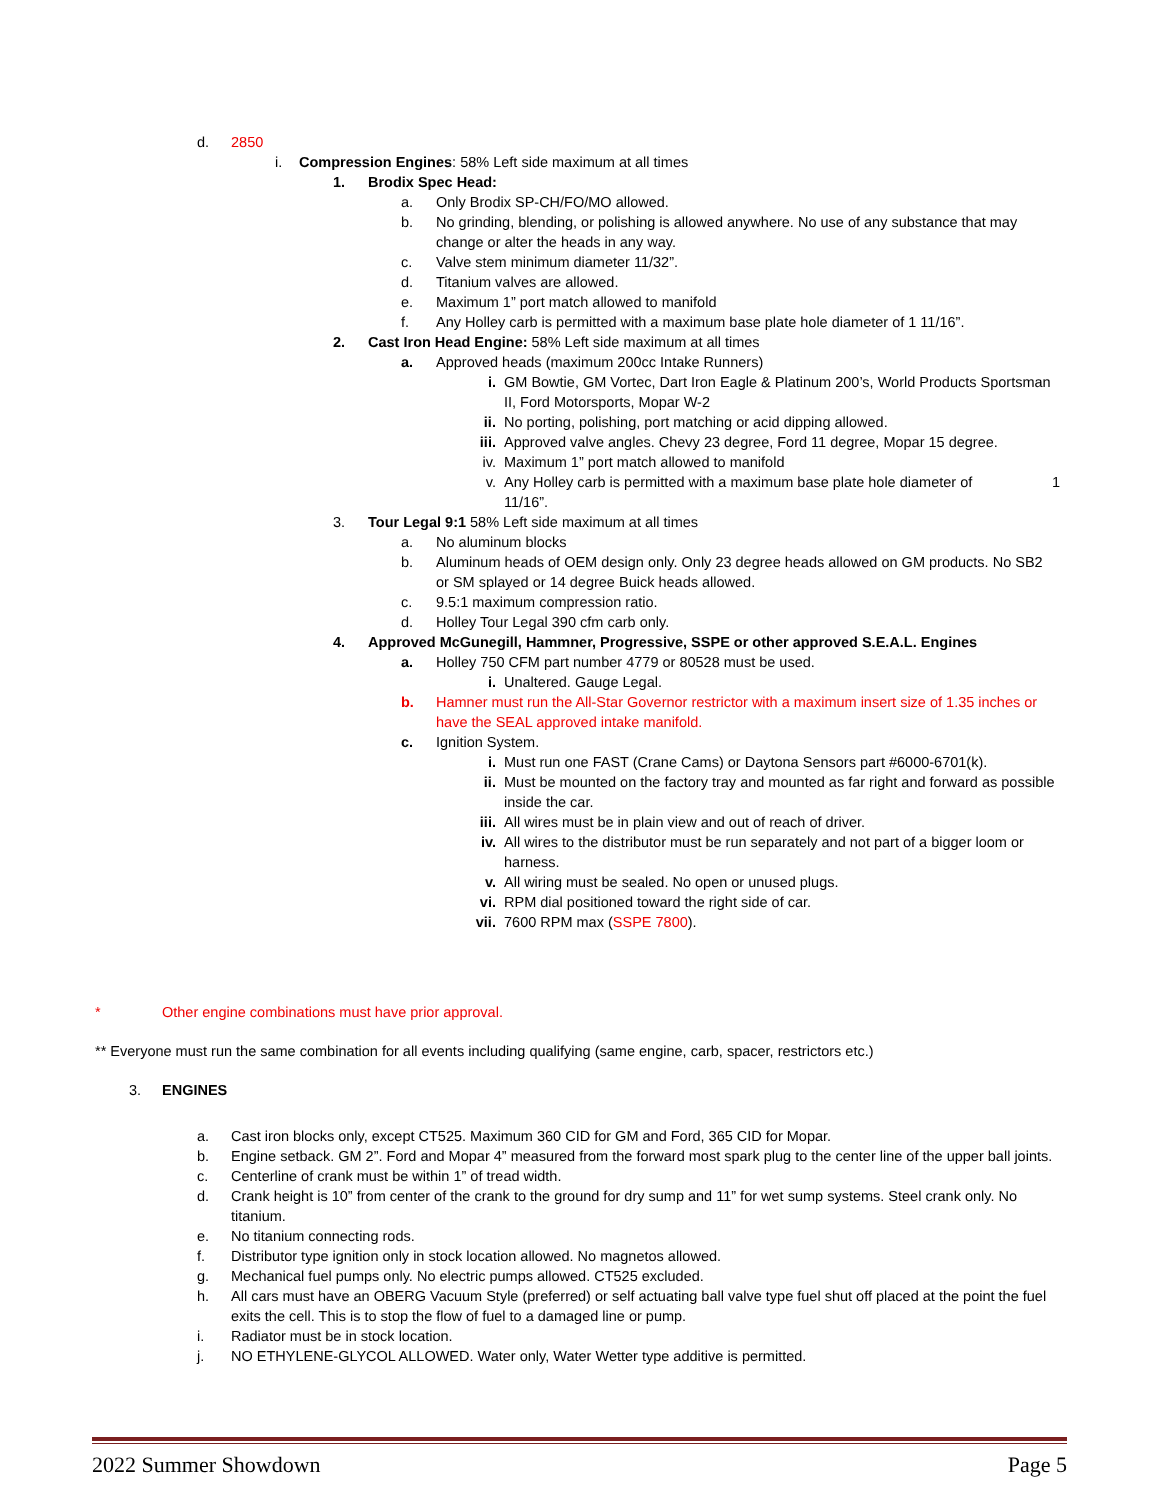d. 2850
i. Compression Engines: 58% Left side maximum at all times
1. Brodix Spec Head:
a. Only Brodix SP-CH/FO/MO allowed.
b. No grinding, blending, or polishing is allowed anywhere. No use of any substance that may change or alter the heads in any way.
c. Valve stem minimum diameter 11/32”.
d. Titanium valves are allowed.
e. Maximum 1” port match allowed to manifold
f. Any Holley carb is permitted with a maximum base plate hole diameter of 1 11/16”.
2. Cast Iron Head Engine: 58% Left side maximum at all times
a. Approved heads (maximum 200cc Intake Runners)
i. GM Bowtie, GM Vortec, Dart Iron Eagle & Platinum 200’s, World Products Sportsman II, Ford Motorsports, Mopar W-2
ii. No porting, polishing, port matching or acid dipping allowed.
iii. Approved valve angles. Chevy 23 degree, Ford 11 degree, Mopar 15 degree.
iv. Maximum 1” port match allowed to manifold
v. Any Holley carb is permitted with a maximum base plate hole diameter of 1
11/16”.
3. Tour Legal 9:1 58% Left side maximum at all times
a. No aluminum blocks
b. Aluminum heads of OEM design only. Only 23 degree heads allowed on GM products. No SB2 or SM splayed or 14 degree Buick heads allowed.
c. 9.5:1 maximum compression ratio.
d. Holley Tour Legal 390 cfm carb only.
4. Approved McGunegill, Hammner, Progressive, SSPE or other approved S.E.A.L. Engines
a. Holley 750 CFM part number 4779 or 80528 must be used.
i. Unaltered. Gauge Legal.
b. Hamner must run the All-Star Governor restrictor with a maximum insert size of 1.35 inches or have the SEAL approved intake manifold.
c. Ignition System.
i. Must run one FAST (Crane Cams) or Daytona Sensors part #6000-6701(k).
ii. Must be mounted on the factory tray and mounted as far right and forward as possible inside the car.
iii. All wires must be in plain view and out of reach of driver.
iv. All wires to the distributor must be run separately and not part of a bigger loom or harness.
v. All wiring must be sealed. No open or unused plugs.
vi. RPM dial positioned toward the right side of car.
vii. 7600 RPM max (SSPE 7800).
* Other engine combinations must have prior approval.
** Everyone must run the same combination for all events including qualifying (same engine, carb, spacer, restrictors etc.)
3. ENGINES
a. Cast iron blocks only, except CT525. Maximum 360 CID for GM and Ford, 365 CID for Mopar.
b. Engine setback. GM 2”. Ford and Mopar 4” measured from the forward most spark plug to the center line of the upper ball joints.
c. Centerline of crank must be within 1” of tread width.
d. Crank height is 10” from center of the crank to the ground for dry sump and 11” for wet sump systems. Steel crank only. No titanium.
e. No titanium connecting rods.
f. Distributor type ignition only in stock location allowed. No magnetos allowed.
g. Mechanical fuel pumps only. No electric pumps allowed. CT525 excluded.
h. All cars must have an OBERG Vacuum Style (preferred) or self actuating ball valve type fuel shut off placed at the point the fuel exits the cell. This is to stop the flow of fuel to a damaged line or pump.
i. Radiator must be in stock location.
j. NO ETHYLENE-GLYCOL ALLOWED. Water only, Water Wetter type additive is permitted.
2022 Summer Showdown Page 5